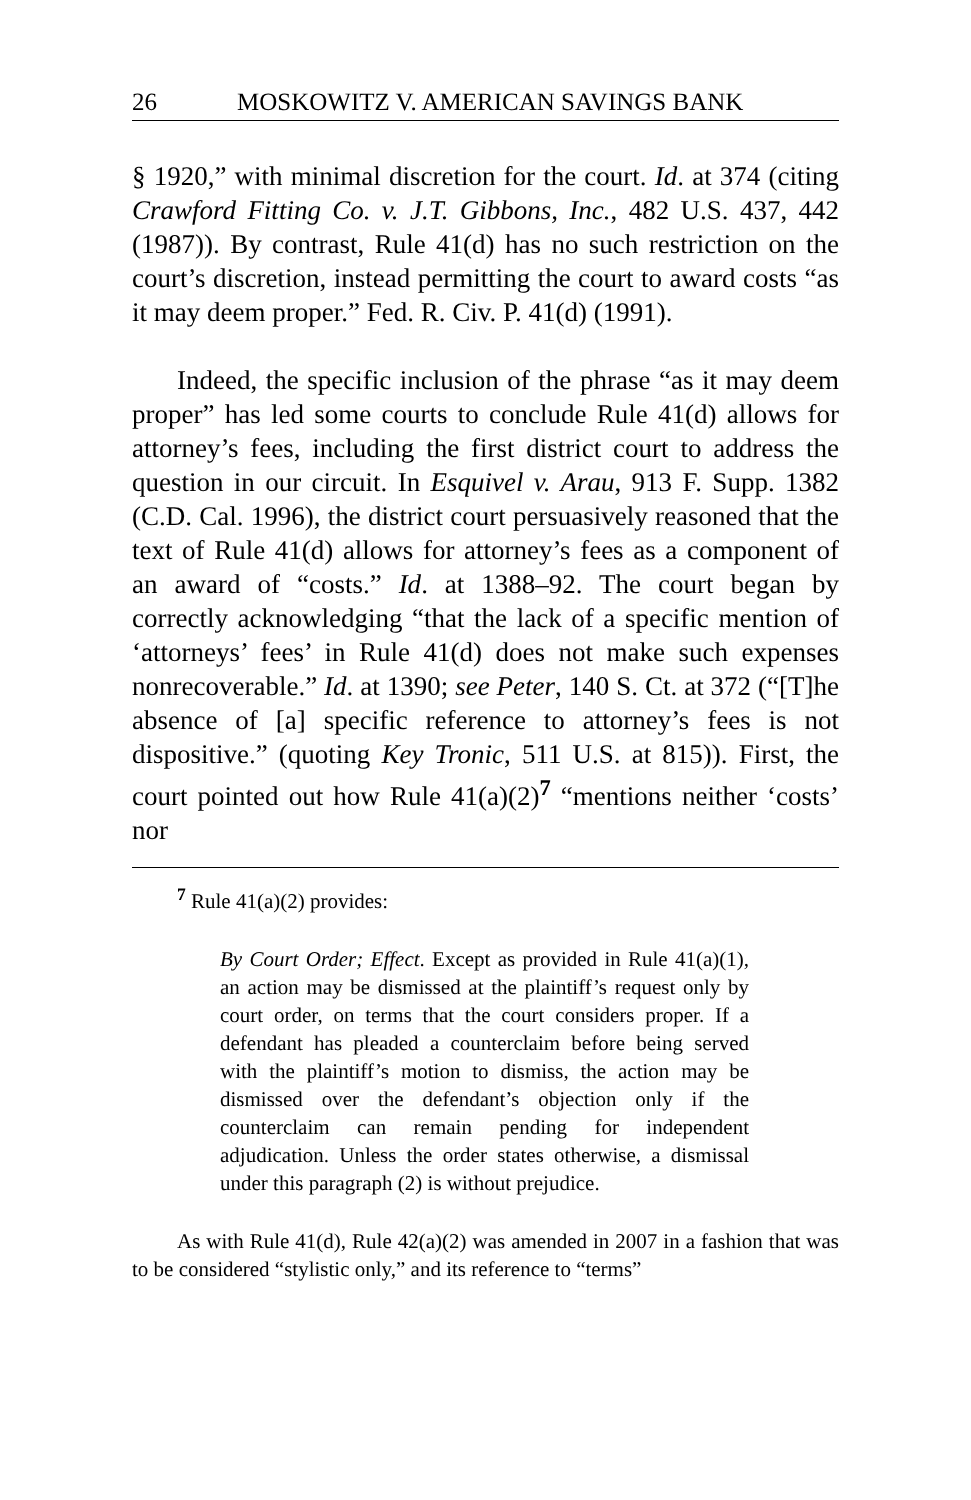26 MOSKOWITZ V. AMERICAN SAVINGS BANK
§ 1920,” with minimal discretion for the court. Id. at 374 (citing Crawford Fitting Co. v. J.T. Gibbons, Inc., 482 U.S. 437, 442 (1987)). By contrast, Rule 41(d) has no such restriction on the court’s discretion, instead permitting the court to award costs “as it may deem proper.” Fed. R. Civ. P. 41(d) (1991).
Indeed, the specific inclusion of the phrase “as it may deem proper” has led some courts to conclude Rule 41(d) allows for attorney’s fees, including the first district court to address the question in our circuit. In Esquivel v. Arau, 913 F. Supp. 1382 (C.D. Cal. 1996), the district court persuasively reasoned that the text of Rule 41(d) allows for attorney’s fees as a component of an award of “costs.” Id. at 1388–92. The court began by correctly acknowledging “that the lack of a specific mention of ‘attorneys’ fees’ in Rule 41(d) does not make such expenses nonrecoverable.” Id. at 1390; see Peter, 140 S. Ct. at 372 (“[T]he absence of [a] specific reference to attorney’s fees is not dispositive.” (quoting Key Tronic, 511 U.S. at 815)). First, the court pointed out how Rule 41(a)(2)<sup>7</sup> “mentions neither ‘costs’ nor
<sup>7</sup> Rule 41(a)(2) provides:
By Court Order; Effect. Except as provided in Rule 41(a)(1), an action may be dismissed at the plaintiff’s request only by court order, on terms that the court considers proper. If a defendant has pleaded a counterclaim before being served with the plaintiff’s motion to dismiss, the action may be dismissed over the defendant’s objection only if the counterclaim can remain pending for independent adjudication. Unless the order states otherwise, a dismissal under this paragraph (2) is without prejudice.
As with Rule 41(d), Rule 42(a)(2) was amended in 2007 in a fashion that was to be considered “stylistic only,” and its reference to “terms”